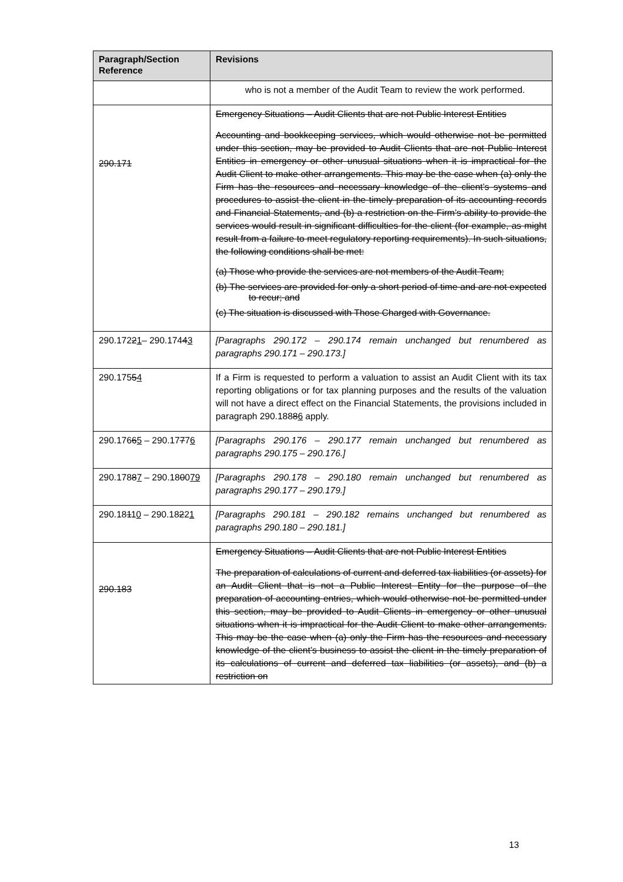| Paragraph/Section Reference | Revisions |
| --- | --- |
| | who is not a member of the Audit Team to review the work performed. |
| 290.171 | Emergency Situations – Audit Clients that are not Public Interest Entities Accounting and bookkeeping services, which would otherwise not be permitted under this section, may be provided to Audit Clients that are not Public Interest Entities in emergency or other unusual situations when it is impractical for the Audit Client to make other arrangements. This may be the case when (a) only the Firm has the resources and necessary knowledge of the client’s systems and procedures to assist the client in the timely preparation of its accounting records and Financial Statements, and (b) a restriction on the Firm’s ability to provide the services would result in significant difficulties for the client (for example, as might result from a failure to meet regulatory reporting requirements). In such situations, the following conditions shall be met: (a) Those who provide the services are not members of the Audit Team; (b) The services are provided for only a short period of time and are not expected to recur; and (c) The situation is discussed with Those Charged with Governance. |
| 290.172 2 1 – 290.174 4 3 | [Paragraphs 290.172 – 290.174 remain unchanged but renumbered as paragraphs 290.171 – 290.173.] |
| 290.175 5 4 | If a Firm is requested to perform a valuation to assist an Audit Client with its tax reporting obligations or for tax planning purposes and the results of the valuation will not have a direct effect on the Financial Statements, the provisions included in paragraph 290.188 8 6 apply. |
| 290.176 6 5 – 290.17 7 7 6 | [Paragraphs 290.176 – 290.177 remain unchanged but renumbered as paragraphs 290.175 – 290.176.] |
| 290.178 8 7 – 290.18 0 0 79 | [Paragraphs 290.178 – 290.180 remain unchanged but renumbered as paragraphs 290.177 – 290.179.] |
| 290.18 1 1 0 – 290.18 2 2 1 | [Paragraphs 290.181 – 290.182 remains unchanged but renumbered as paragraphs 290.180 – 290.181.] |
| 290.183 | Emergency Situations – Audit Clients that are not Public Interest Entities The preparation of calculations of current and deferred tax liabilities (or assets) for an Audit Client that is not a Public Interest Entity for the purpose of the preparation of accounting entries, which would otherwise not be permitted under this section, may be provided to Audit Clients in emergency or other unusual situations when it is impractical for the Audit Client to make other arrangements. This may be the case when (a) only the Firm has the resources and necessary knowledge of the client’s business to assist the client in the timely preparation of its calculations of current and deferred tax liabilities (or assets), and (b) a restriction on |
13